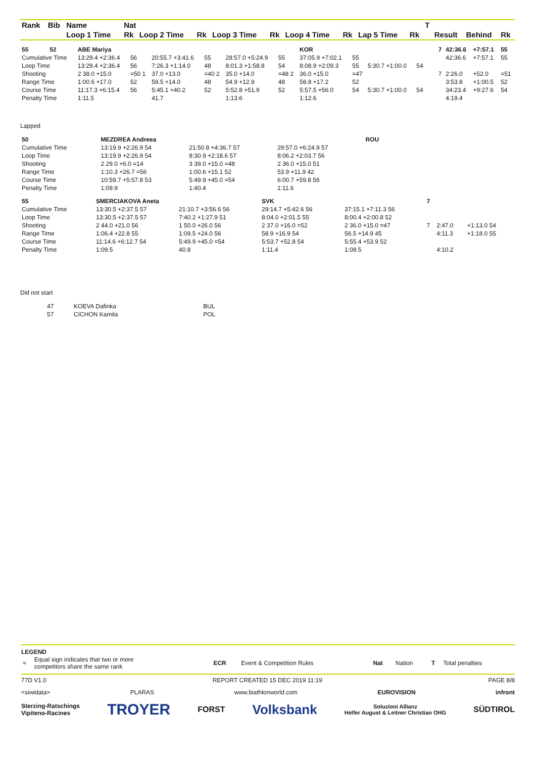| Rank | Bib | Name | Nat | | | | | | | | | T | | | |
| --- | --- | --- | --- | --- | --- | --- | --- | --- | --- | --- | --- | --- | --- | --- | --- |
| | | Loop 1 Time | Rk | Loop 2 Time | Rk | Loop 3 Time | Rk | Loop 4 Time | Rk | Lap 5 Time | Rk | | Result | Behind | Rk |
| 55 | 52 | ABE Mariya | | | | | | KOR | | | | | | | 7 | 42:36.6 | +7:57.1 | 55 |
| Cumulative Time | | 13:29.4 +2:36.4 | 56 | 20:55.7 +3:41.6 | 55 | 28:57.0 +5:24.9 | 55 | 37:05.9 +7:02.1 | 55 | | | | | | | 42:36.6 | +7:57.1 | 55 |
| Loop Time | | 13:29.4 +2:36.4 | 56 | 7:26.3 +1:14.0 | 48 | 8:01.3 +1:58.8 | 54 | 8:08.9 +2:09.3 | 55 | 5:30.7 +1:00.0 | 54 | | | | | | | |
| Shooting | | 2 38.0 +15.0 | =50 1 | 37.0 +13.0 | =40 2 | 35.0 +14.0 | =48 2 | 36.0 +15.0 | =47 | | | | | | 7 | 2:26.0 | +52.0 | =51 |
| Range Time | | 1:00.6 +17.0 | 52 | 59.5 +14.0 | 48 | 54.9 +12.9 | 48 | 58.8 +17.2 | 52 | | | | | | | 3:53.8 | +1:00.5 | 52 |
| Course Time | | 11:17.3 +6:15.4 | 56 | 5:45.1 +40.2 | 52 | 5:52.8 +51.9 | 52 | 5:57.5 +56.0 | 54 | 5:30.7 +1:00.0 | 54 | | | | | 34:23.4 | +9:27.6 | 54 |
| Penalty Time | | 1:11.5 | | 41.7 | | 1:13.6 | | 1:12.6 | | | | | | | | 4:19.4 | | |
Lapped
| 50 | MEZDREA Andreea | | | ROU |
| Cumulative Time | 13:19.9 +2:26.9 54 | 21:50.8 +4:36.7 57 | 29:57.0 +6:24.9 57 | |
| Loop Time | 13:19.9 +2:26.9 54 | 8:30.9 +2:18.6 57 | 8:06.2 +2:03.7 56 | |
| Shooting | 2 29.0 +6.0 =14 | 3 39.0 +15.0 =48 | 2 36.0 +15.0 51 | |
| Range Time | 1:10.3 +26.7 =56 | 1:00.6 +15.1 52 | 53.9 +11.9 42 | |
| Course Time | 10:59.7 +5:57.8 53 | 5:49.9 +45.0 =54 | 6:00.7 +59.8 56 | |
| Penalty Time | 1:09.9 | 1:40.4 | 1:11.6 | |
| 55 | SMERCIAKOVA Aneta | | SVK | | 7 | | |
| Cumulative Time | 13:30.5 +2:37.5 57 | 21:10.7 +3:56.6 56 | 29:14.7 +5:42.6 56 | 37:15.1 +7:11.3 56 | | | |
| Loop Time | 13:30.5 +2:37.5 57 | 7:40.2 +1:27.9 51 | 8:04.0 +2:01.5 55 | 8:00.4 +2:00.8 52 | | | |
| Shooting | 2 44.0 +21.0 56 | 1 50.0 +26.0 56 | 2 37.0 +16.0 =52 | 2 36.0 +15.0 =47 | 7 | 2:47.0 | +1:13.0 54 |
| Range Time | 1:06.4 +22.8 55 | 1:09.5 +24.0 56 | 58.9 +16.9 54 | 56.5 +14.9 45 | | 4:11.3 | +1:18.0 55 |
| Course Time | 11:14.6 +6:12.7 54 | 5:49.9 +45.0 =54 | 5:53.7 +52.8 54 | 5:55.4 +53.9 52 | | | |
| Penalty Time | 1:09.5 | 40.8 | 1:11.4 | 1:08.5 | | 4:10.2 | |
Did not start
| 47 | KOEVA Dafinka | BUL |
| 57 | CICHON Kamila | POL |
LEGEND
| = | Equal sign indicates that two or more competitors share the same rank | ECR | Event & Competition Rules | Nat | Nation | T | Total penalties |
77D V1.0 REPORT CREATED 15 DEC 2019 11:19 PAGE 8/8
<siwidata> PLARAS www.biathlonworld.com EUROVISION infront
Sterzing-Ratschings
Vipiteno-Racines TROYER FORST Volksbank Soluzioni Allianz
Helfer August & Leitner Christian OHG SÜDTIROL